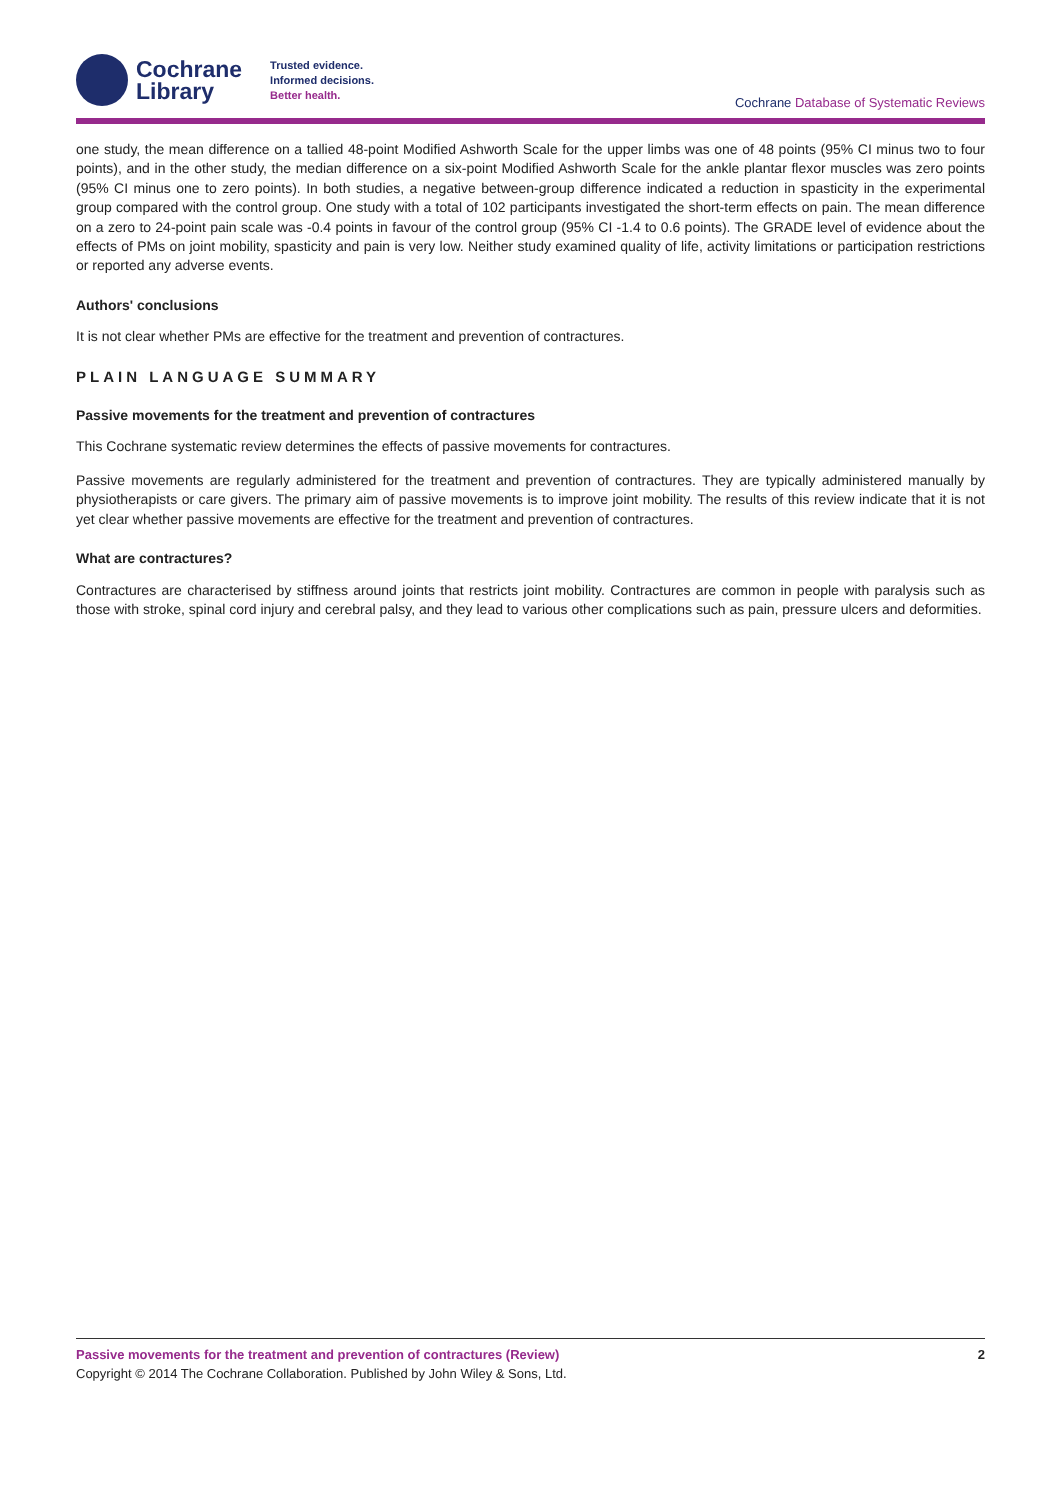Cochrane
Library
Trusted evidence.
Informed decisions.
Better health.
Cochrane Database of Systematic Reviews
one study, the mean difference on a tallied 48-point Modified Ashworth Scale for the upper limbs was one of 48 points (95% CI minus two to four points), and in the other study, the median difference on a six-point Modified Ashworth Scale for the ankle plantar flexor muscles was zero points (95% CI minus one to zero points). In both studies, a negative between-group difference indicated a reduction in spasticity in the experimental group compared with the control group. One study with a total of 102 participants investigated the short-term effects on pain. The mean difference on a zero to 24-point pain scale was -0.4 points in favour of the control group (95% CI -1.4 to 0.6 points). The GRADE level of evidence about the effects of PMs on joint mobility, spasticity and pain is very low. Neither study examined quality of life, activity limitations or participation restrictions or reported any adverse events.
Authors' conclusions
It is not clear whether PMs are effective for the treatment and prevention of contractures.
PLAIN LANGUAGE SUMMARY
Passive movements for the treatment and prevention of contractures
This Cochrane systematic review determines the effects of passive movements for contractures.
Passive movements are regularly administered for the treatment and prevention of contractures. They are typically administered manually by physiotherapists or care givers. The primary aim of passive movements is to improve joint mobility. The results of this review indicate that it is not yet clear whether passive movements are effective for the treatment and prevention of contractures.
What are contractures?
Contractures are characterised by stiffness around joints that restricts joint mobility. Contractures are common in people with paralysis such as those with stroke, spinal cord injury and cerebral palsy, and they lead to various other complications such as pain, pressure ulcers and deformities.
Passive movements for the treatment and prevention of contractures (Review) 2
Copyright © 2014 The Cochrane Collaboration. Published by John Wiley & Sons, Ltd.